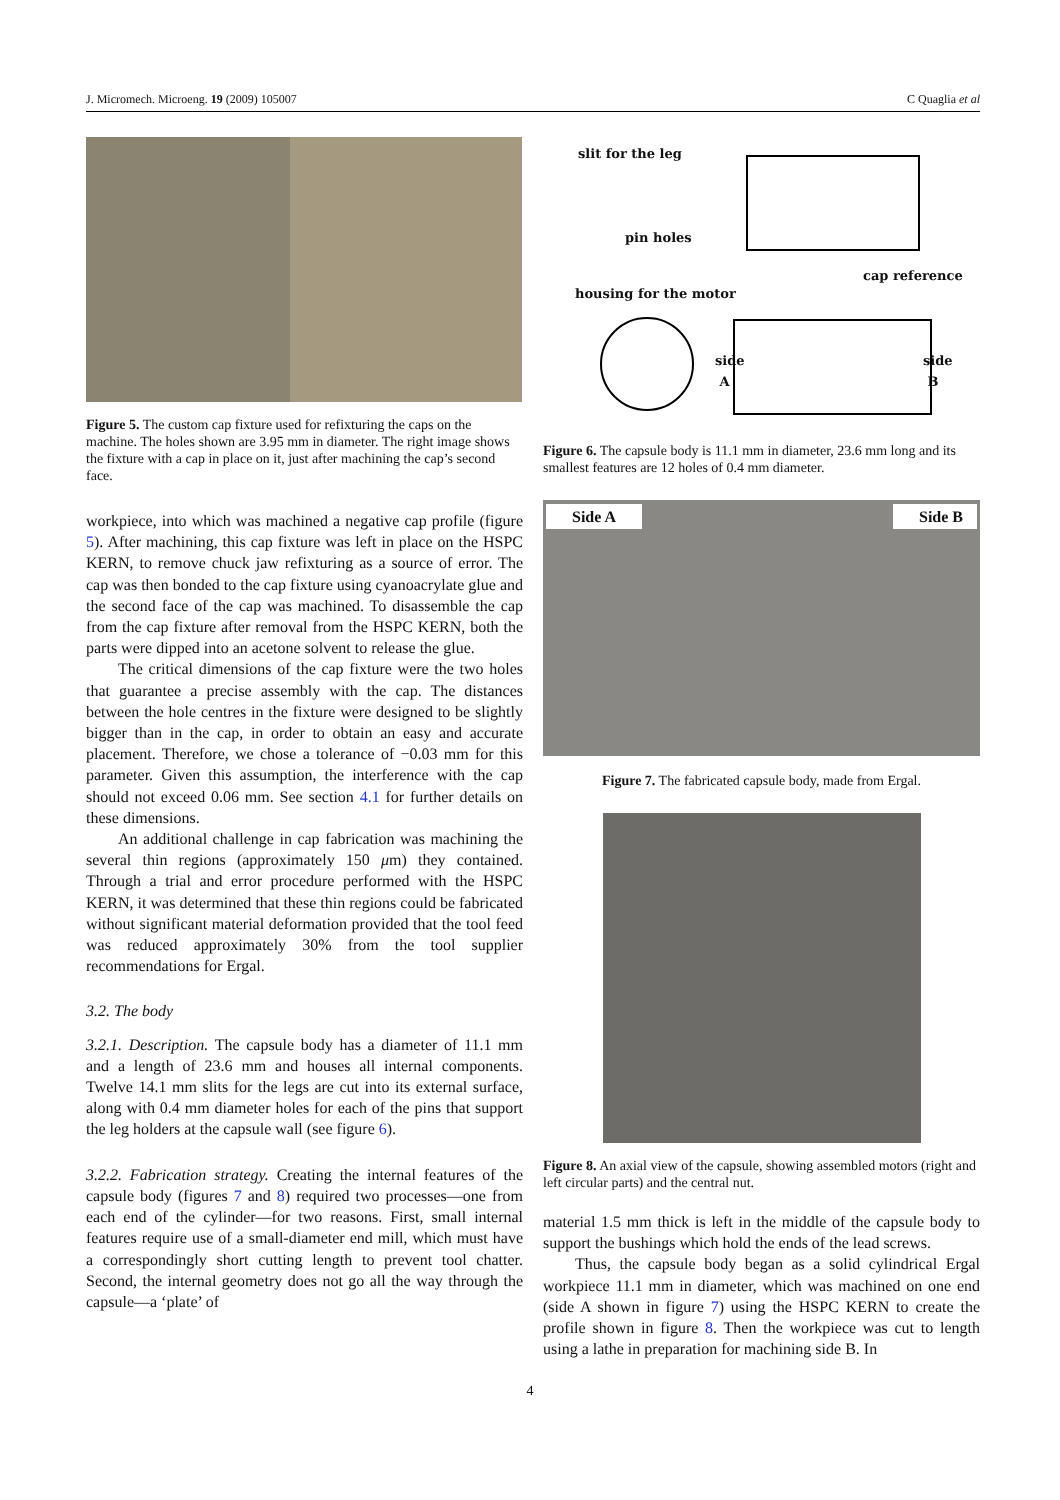J. Micromech. Microeng. 19 (2009) 105007 C Quaglia et al
Figure 5. The custom cap fixture used for refixturing the caps on the machine. The holes shown are 3.95 mm in diameter. The right image shows the fixture with a cap in place on it, just after machining the cap’s second face.
workpiece, into which was machined a negative cap profile (figure 5). After machining, this cap fixture was left in place on the HSPC KERN, to remove chuck jaw refixturing as a source of error. The cap was then bonded to the cap fixture using cyanoacrylate glue and the second face of the cap was machined. To disassemble the cap from the cap fixture after removal from the HSPC KERN, both the parts were dipped into an acetone solvent to release the glue.
The critical dimensions of the cap fixture were the two holes that guarantee a precise assembly with the cap. The distances between the hole centres in the fixture were designed to be slightly bigger than in the cap, in order to obtain an easy and accurate placement. Therefore, we chose a tolerance of −0.03 mm for this parameter. Given this assumption, the interference with the cap should not exceed 0.06 mm. See section 4.1 for further details on these dimensions.
An additional challenge in cap fabrication was machining the several thin regions (approximately 150 μm) they contained. Through a trial and error procedure performed with the HSPC KERN, it was determined that these thin regions could be fabricated without significant material deformation provided that the tool feed was reduced approximately 30% from the tool supplier recommendations for Ergal.
3.2. The body
3.2.1. Description. The capsule body has a diameter of 11.1 mm and a length of 23.6 mm and houses all internal components. Twelve 14.1 mm slits for the legs are cut into its external surface, along with 0.4 mm diameter holes for each of the pins that support the leg holders at the capsule wall (see figure 6).
3.2.2. Fabrication strategy. Creating the internal features of the capsule body (figures 7 and 8) required two processes—one from each end of the cylinder—for two reasons. First, small internal features require use of a small-diameter end mill, which must have a correspondingly short cutting length to prevent tool chatter. Second, the internal geometry does not go all the way through the capsule—a ‘plate’ of
slit for the leg
pin holes
cap reference
housing for the motor
side
A
side
B
Figure 6. The capsule body is 11.1 mm in diameter, 23.6 mm long and its smallest features are 12 holes of 0.4 mm diameter.
Side A Side B
Figure 7. The fabricated capsule body, made from Ergal.
Figure 8. An axial view of the capsule, showing assembled motors (right and left circular parts) and the central nut.
material 1.5 mm thick is left in the middle of the capsule body to support the bushings which hold the ends of the lead screws.
Thus, the capsule body began as a solid cylindrical Ergal workpiece 11.1 mm in diameter, which was machined on one end (side A shown in figure 7) using the HSPC KERN to create the profile shown in figure 8. Then the workpiece was cut to length using a lathe in preparation for machining side B. In
4